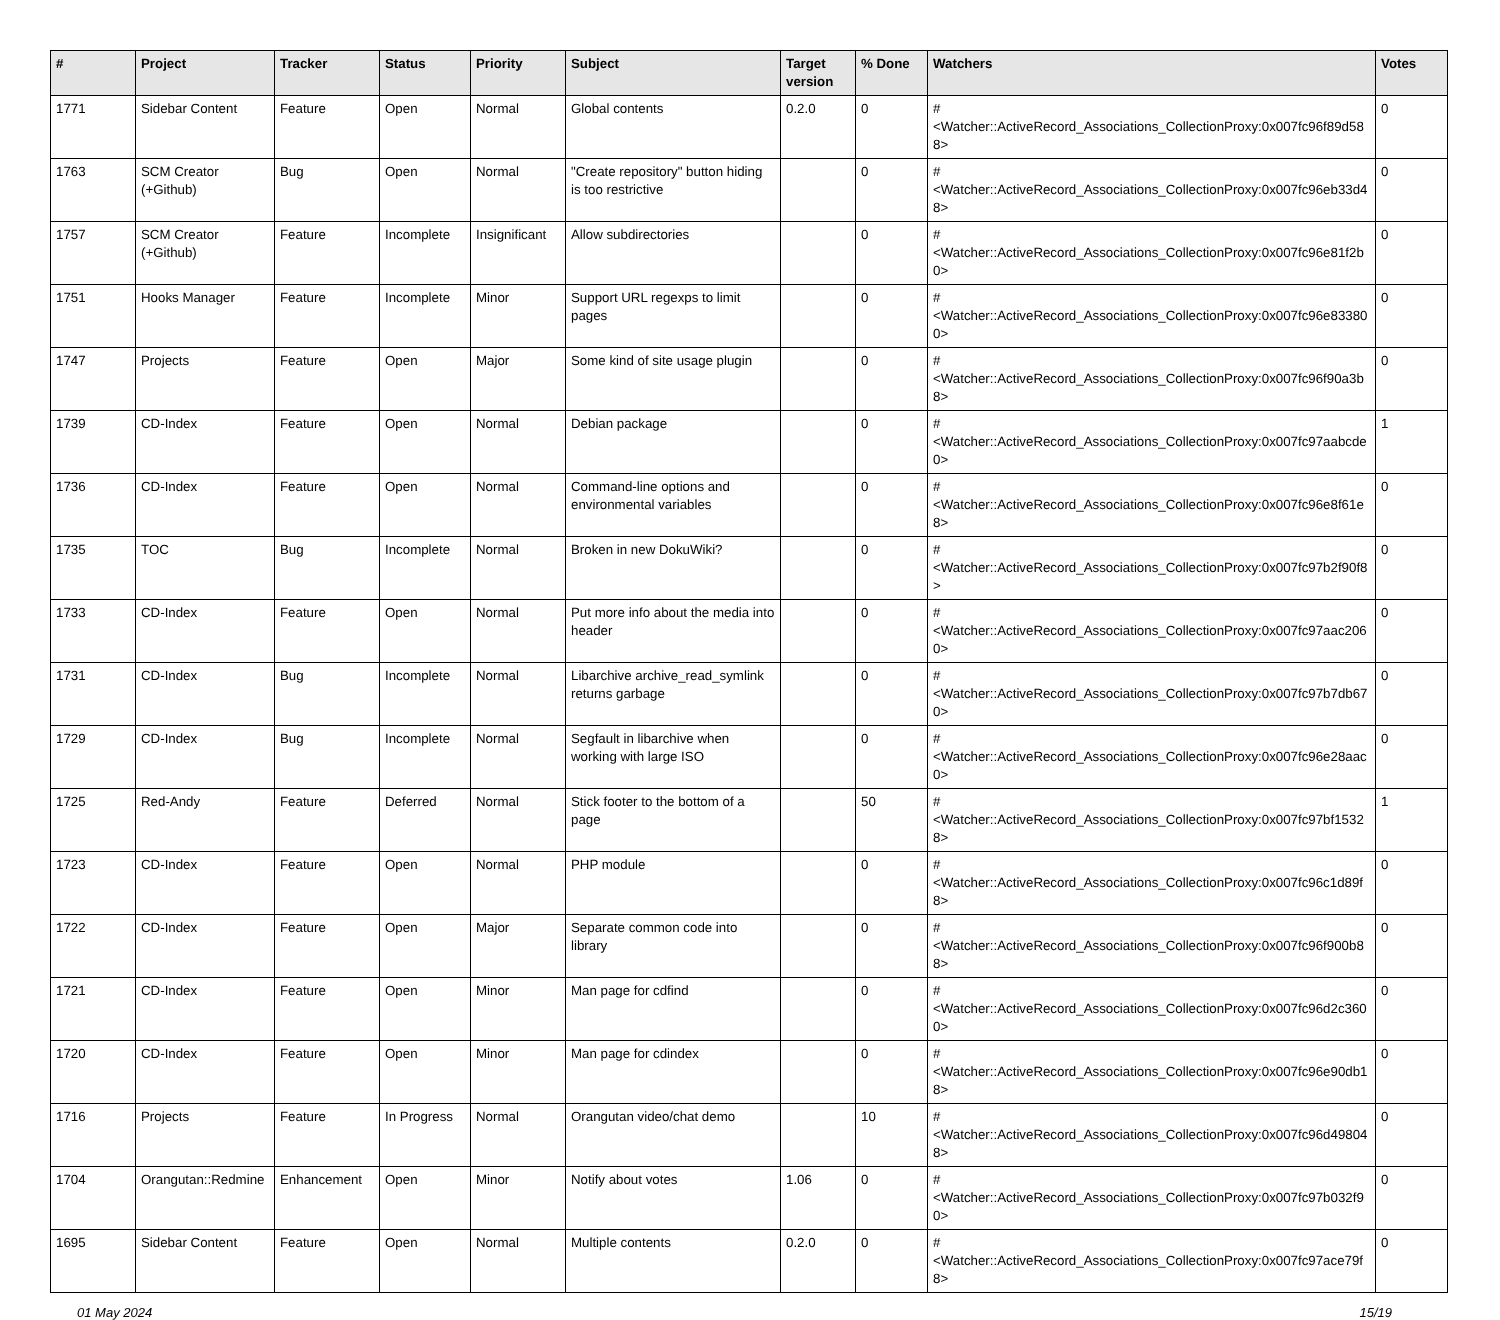| # | Project | Tracker | Status | Priority | Subject | Target version | % Done | Watchers | Votes |
| --- | --- | --- | --- | --- | --- | --- | --- | --- | --- |
| 1771 | Sidebar Content | Feature | Open | Normal | Global contents | 0.2.0 | 0 | #<Watcher::ActiveRecord_Associations_CollectionProxy:0x007fc96f89d588> | 0 |
| 1763 | SCM Creator (+Github) | Bug | Open | Normal | "Create repository" button hiding is too restrictive | | 0 | #<Watcher::ActiveRecord_Associations_CollectionProxy:0x007fc96eb33d48> | 0 |
| 1757 | SCM Creator (+Github) | Feature | Incomplete | Insignificant | Allow subdirectories | | 0 | #<Watcher::ActiveRecord_Associations_CollectionProxy:0x007fc96e81f2b0> | 0 |
| 1751 | Hooks Manager | Feature | Incomplete | Minor | Support URL regexps to limit pages | | 0 | #<Watcher::ActiveRecord_Associations_CollectionProxy:0x007fc96e833800> | 0 |
| 1747 | Projects | Feature | Open | Major | Some kind of site usage plugin | | 0 | #<Watcher::ActiveRecord_Associations_CollectionProxy:0x007fc96f90a3b8> | 0 |
| 1739 | CD-Index | Feature | Open | Normal | Debian package | | 0 | #<Watcher::ActiveRecord_Associations_CollectionProxy:0x007fc97aabcde0> | 1 |
| 1736 | CD-Index | Feature | Open | Normal | Command-line options and environmental variables | | 0 | #<Watcher::ActiveRecord_Associations_CollectionProxy:0x007fc96e8f61e8> | 0 |
| 1735 | TOC | Bug | Incomplete | Normal | Broken in new DokuWiki? | | 0 | #<Watcher::ActiveRecord_Associations_CollectionProxy:0x007fc97b2f90f8> | 0 |
| 1733 | CD-Index | Feature | Open | Normal | Put more info about the media into header | | 0 | #<Watcher::ActiveRecord_Associations_CollectionProxy:0x007fc97aac2060> | 0 |
| 1731 | CD-Index | Bug | Incomplete | Normal | Libarchive archive_read_symlink returns garbage | | 0 | #<Watcher::ActiveRecord_Associations_CollectionProxy:0x007fc97b7db670> | 0 |
| 1729 | CD-Index | Bug | Incomplete | Normal | Segfault in libarchive when working with large ISO | | 0 | #<Watcher::ActiveRecord_Associations_CollectionProxy:0x007fc96e28aac0> | 0 |
| 1725 | Red-Andy | Feature | Deferred | Normal | Stick footer to the bottom of a page | | 50 | #<Watcher::ActiveRecord_Associations_CollectionProxy:0x007fc97bf15328> | 1 |
| 1723 | CD-Index | Feature | Open | Normal | PHP module | | 0 | #<Watcher::ActiveRecord_Associations_CollectionProxy:0x007fc96c1d89f8> | 0 |
| 1722 | CD-Index | Feature | Open | Major | Separate common code into library | | 0 | #<Watcher::ActiveRecord_Associations_CollectionProxy:0x007fc96f900b88> | 0 |
| 1721 | CD-Index | Feature | Open | Minor | Man page for cdfind | | 0 | #<Watcher::ActiveRecord_Associations_CollectionProxy:0x007fc96d2c3600> | 0 |
| 1720 | CD-Index | Feature | Open | Minor | Man page for cdindex | | 0 | #<Watcher::ActiveRecord_Associations_CollectionProxy:0x007fc96e90db18> | 0 |
| 1716 | Projects | Feature | In Progress | Normal | Orangutan video/chat demo | | 10 | #<Watcher::ActiveRecord_Associations_CollectionProxy:0x007fc96d498048> | 0 |
| 1704 | Orangutan::Redmine | Enhancement | Open | Minor | Notify about votes | 1.06 | 0 | #<Watcher::ActiveRecord_Associations_CollectionProxy:0x007fc97b032f90> | 0 |
| 1695 | Sidebar Content | Feature | Open | Normal | Multiple contents | 0.2.0 | 0 | #<Watcher::ActiveRecord_Associations_CollectionProxy:0x007fc97ace79f8> | 0 |
01 May 2024 15/19